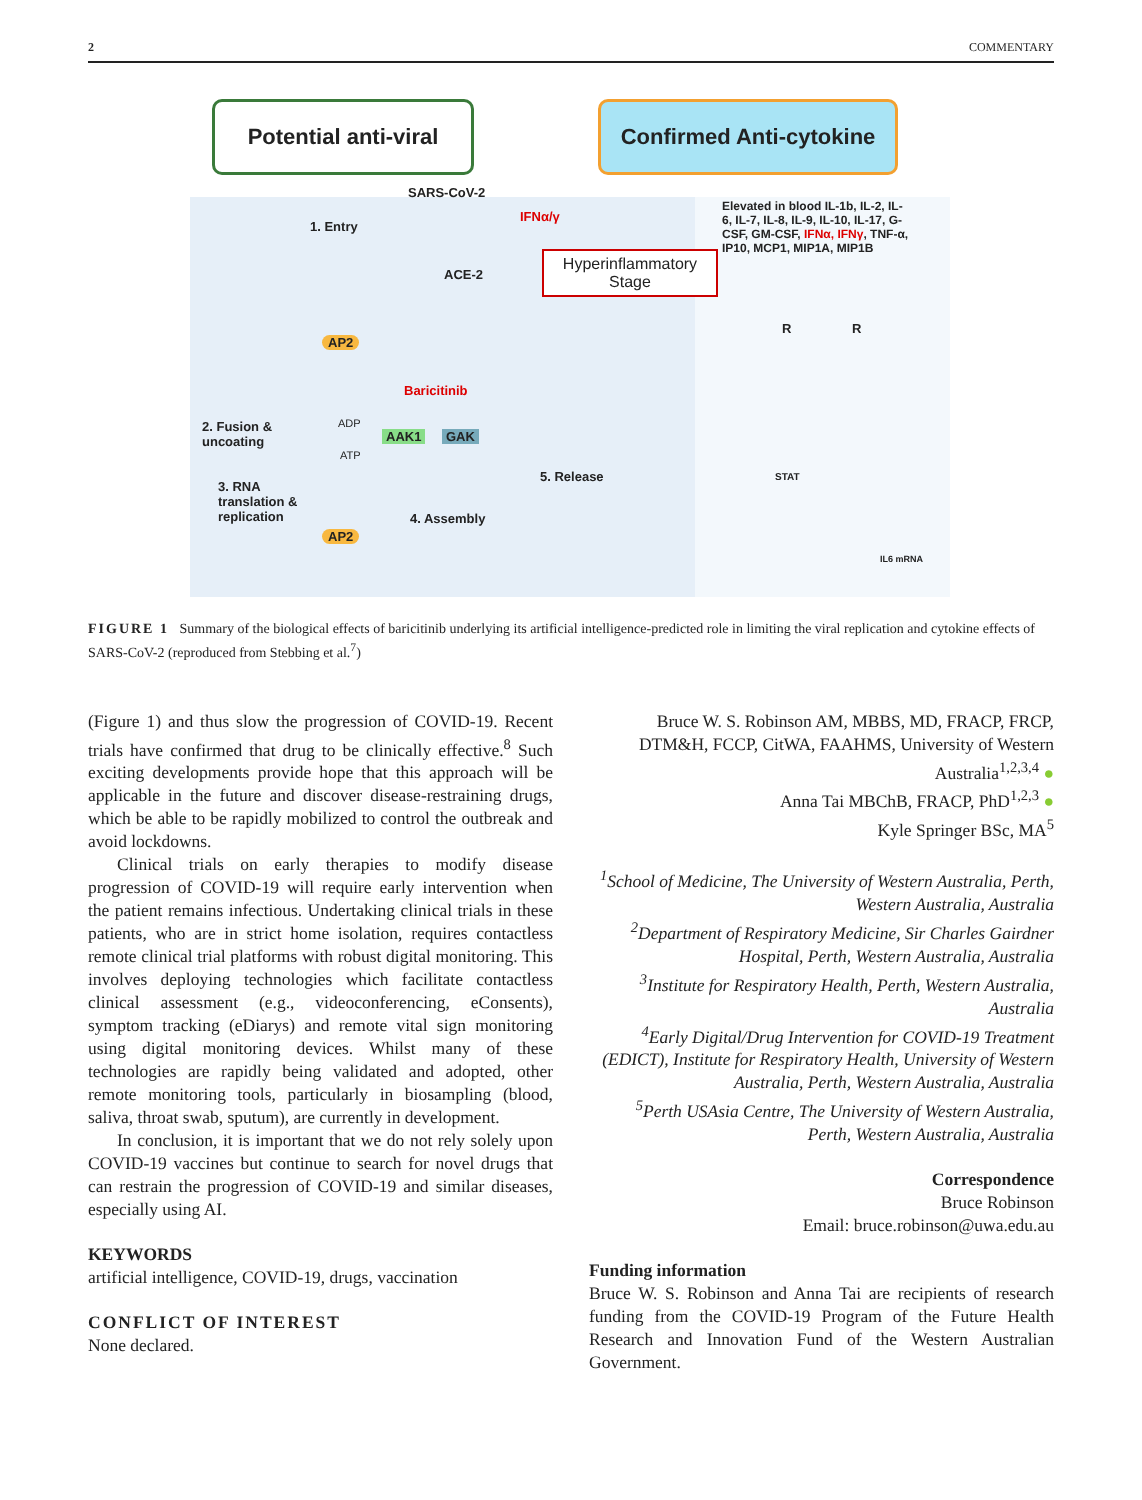2 COMMENTARY
Potential anti-viral
Confirmed Anti-cytokine
SARS-CoV-2
1. Entry
IFNα/γ
ACE-2
Hyperinflammatory Stage
Elevated in blood IL-1b, IL-2, IL-6, IL-7, IL-8, IL-9, IL-10, IL-17, G-CSF, GM-CSF, IFNα, IFNγ, TNF-α, IP10, MCP1, MIP1A, MIP1B
AP2
Baricitinib
2. Fusion &
uncoating
ADP
AAK1 GAK
ATP
3. RNA
translation &
replication
5. Release
4. Assembly
AP2
R R
STAT
IL6 mRNA
FIGURE 1 Summary of the biological effects of baricitinib underlying its artificial intelligence-predicted role in limiting the viral replication and cytokine effects of SARS-CoV-2 (reproduced from Stebbing et al.<sup>7</sup>)
(Figure 1) and thus slow the progression of COVID-19. Recent trials have confirmed that drug to be clinically effective.<sup>8</sup> Such exciting developments provide hope that this approach will be applicable in the future and discover disease-restraining drugs, which be able to be rapidly mobilized to control the outbreak and avoid lockdowns.
Clinical trials on early therapies to modify disease progression of COVID-19 will require early intervention when the patient remains infectious. Undertaking clinical trials in these patients, who are in strict home isolation, requires contactless remote clinical trial platforms with robust digital monitoring. This involves deploying technologies which facilitate contactless clinical assessment (e.g., videoconferencing, eConsents), symptom tracking (eDiarys) and remote vital sign monitoring using digital monitoring devices. Whilst many of these technologies are rapidly being validated and adopted, other remote monitoring tools, particularly in biosampling (blood, saliva, throat swab, sputum), are currently in development.
In conclusion, it is important that we do not rely solely upon COVID-19 vaccines but continue to search for novel drugs that can restrain the progression of COVID-19 and similar diseases, especially using AI.
KEYWORDS
artificial intelligence, COVID-19, drugs, vaccination
CONFLICT OF INTEREST
None declared.
Bruce W. S. Robinson AM, MBBS, MD, FRACP, FRCP, DTM&H, FCCP, CitWA, FAAHMS, University of Western Australia<sup>1,2,3,4</sup> ●
Anna Tai MBChB, FRACP, PhD<sup>1,2,3</sup> ●
Kyle Springer BSc, MA<sup>5</sup>
<sup>1</sup> School of Medicine, The University of Western Australia, Perth, Western Australia, Australia
<sup>2</sup> Department of Respiratory Medicine, Sir Charles Gairdner Hospital, Perth, Western Australia, Australia
<sup>3</sup> Institute for Respiratory Health, Perth, Western Australia, Australia
<sup>4</sup> Early Digital/Drug Intervention for COVID-19 Treatment (EDICT), Institute for Respiratory Health, University of Western Australia, Perth, Western Australia, Australia
<sup>5</sup> Perth USAsia Centre, The University of Western Australia, Perth, Western Australia, Australia
Correspondence
Bruce Robinson
Email: bruce.robinson@uwa.edu.au
Funding information
Bruce W. S. Robinson and Anna Tai are recipients of research funding from the COVID-19 Program of the Future Health Research and Innovation Fund of the Western Australian Government.